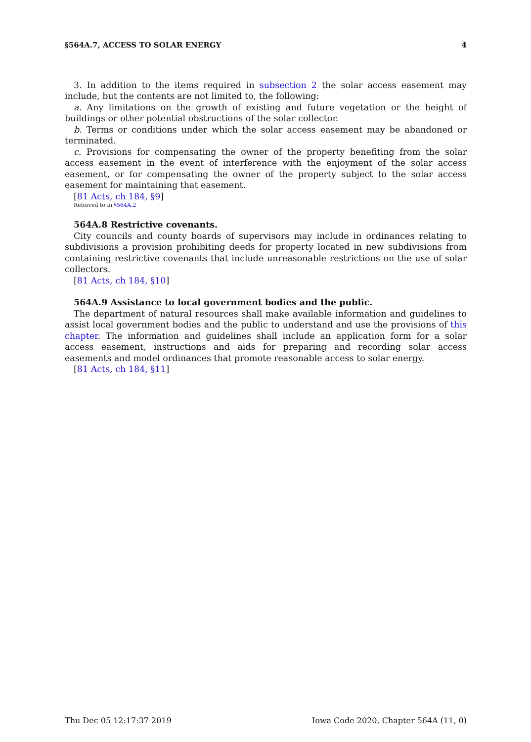§564A.7, ACCESS TO SOLAR ENERGY 4
3. In addition to the items required in subsection 2 the solar access easement may include, but the contents are not limited to, the following:
a. Any limitations on the growth of existing and future vegetation or the height of buildings or other potential obstructions of the solar collector.
b. Terms or conditions under which the solar access easement may be abandoned or terminated.
c. Provisions for compensating the owner of the property benefiting from the solar access easement in the event of interference with the enjoyment of the solar access easement, or for compensating the owner of the property subject to the solar access easement for maintaining that easement.
[81 Acts, ch 184, §9]
Referred to in §564A.2
564A.8 Restrictive covenants.
City councils and county boards of supervisors may include in ordinances relating to subdivisions a provision prohibiting deeds for property located in new subdivisions from containing restrictive covenants that include unreasonable restrictions on the use of solar collectors.
[81 Acts, ch 184, §10]
564A.9 Assistance to local government bodies and the public.
The department of natural resources shall make available information and guidelines to assist local government bodies and the public to understand and use the provisions of this chapter. The information and guidelines shall include an application form for a solar access easement, instructions and aids for preparing and recording solar access easements and model ordinances that promote reasonable access to solar energy.
[81 Acts, ch 184, §11]
Thu Dec 05 12:17:37 2019 Iowa Code 2020, Chapter 564A (11, 0)